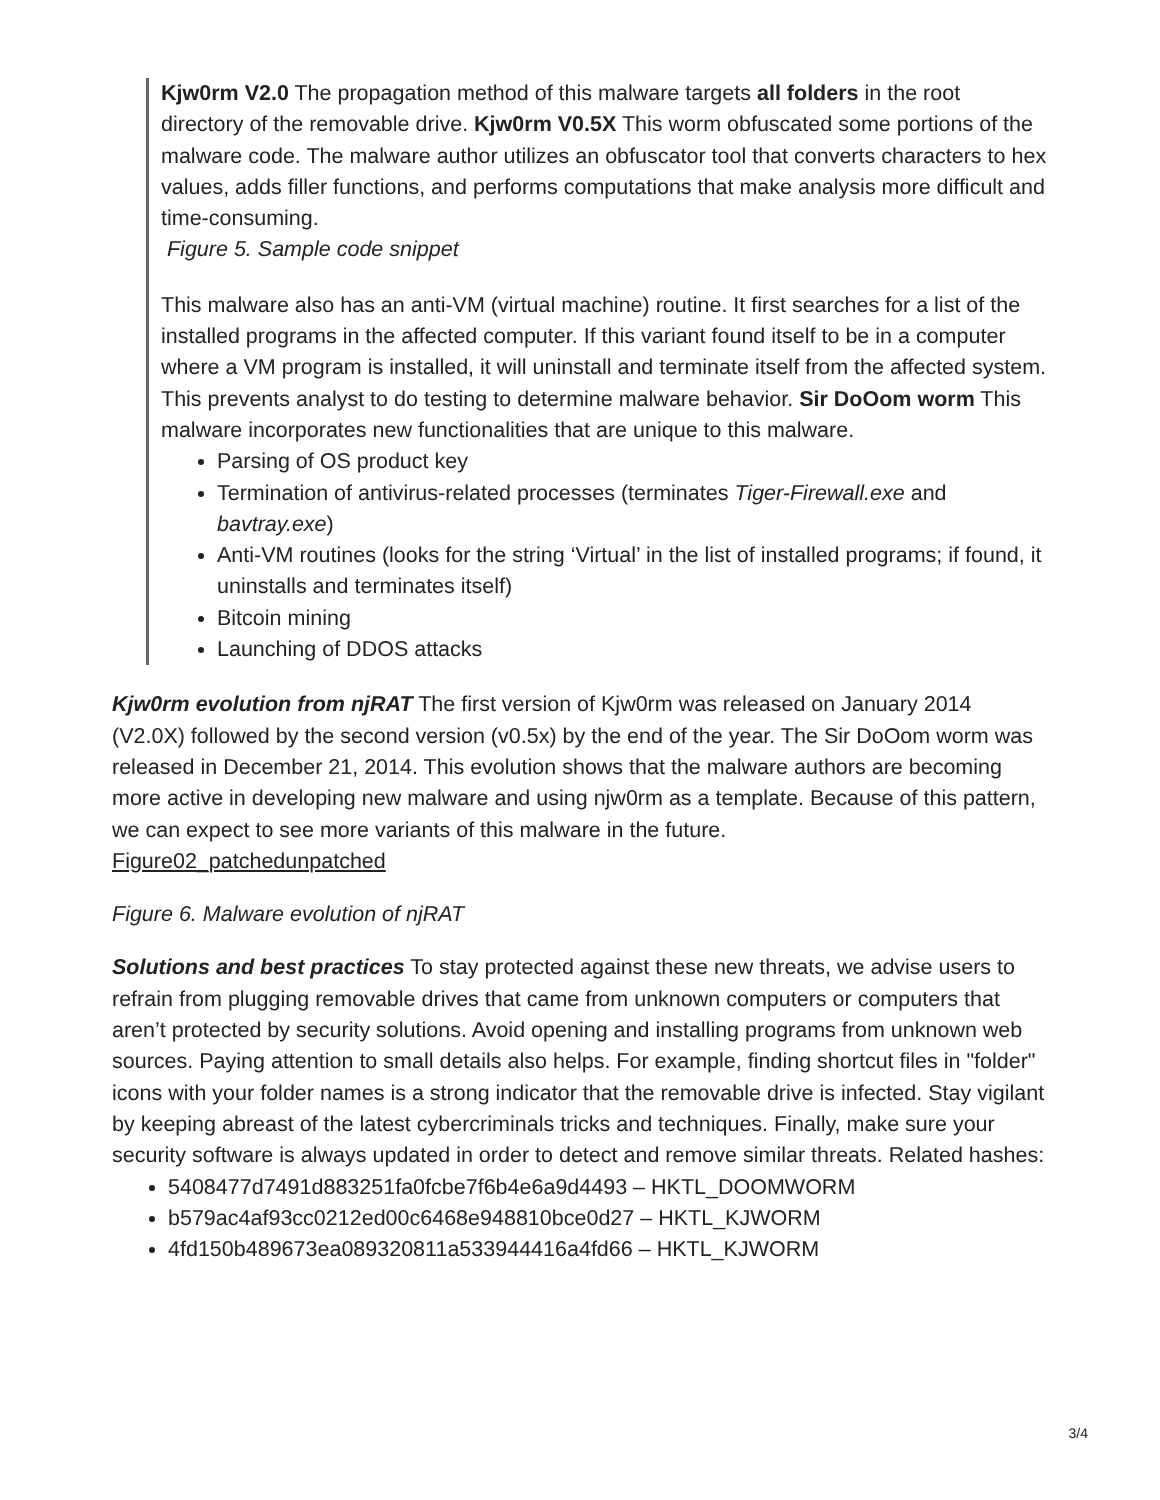Kjw0rm V2.0 The propagation method of this malware targets all folders in the root directory of the removable drive. Kjw0rm V0.5X This worm obfuscated some portions of the malware code. The malware author utilizes an obfuscator tool that converts characters to hex values, adds filler functions, and performs computations that make analysis more difficult and time-consuming.
Figure 5. Sample code snippet
This malware also has an anti-VM (virtual machine) routine. It first searches for a list of the installed programs in the affected computer. If this variant found itself to be in a computer where a VM program is installed, it will uninstall and terminate itself from the affected system. This prevents analyst to do testing to determine malware behavior. Sir DoOom worm This malware incorporates new functionalities that are unique to this malware.
Parsing of OS product key
Termination of antivirus-related processes (terminates Tiger-Firewall.exe and bavtray.exe)
Anti-VM routines (looks for the string ‘Virtual’ in the list of installed programs; if found, it uninstalls and terminates itself)
Bitcoin mining
Launching of DDOS attacks
Kjw0rm evolution from njRAT The first version of Kjw0rm was released on January 2014 (V2.0X) followed by the second version (v0.5x) by the end of the year. The Sir DoOom worm was released in December 21, 2014. This evolution shows that the malware authors are becoming more active in developing new malware and using njw0rm as a template. Because of this pattern, we can expect to see more variants of this malware in the future.
Figure02_patchedunpatched
Figure 6. Malware evolution of njRAT
Solutions and best practices To stay protected against these new threats, we advise users to refrain from plugging removable drives that came from unknown computers or computers that aren’t protected by security solutions. Avoid opening and installing programs from unknown web sources. Paying attention to small details also helps. For example, finding shortcut files in "folder" icons with your folder names is a strong indicator that the removable drive is infected. Stay vigilant by keeping abreast of the latest cybercriminals tricks and techniques. Finally, make sure your security software is always updated in order to detect and remove similar threats. Related hashes:
5408477d7491d883251fa0fcbe7f6b4e6a9d4493 – HKTL_DOOMWORM
b579ac4af93cc0212ed00c6468e948810bce0d27 – HKTL_KJWORM
4fd150b489673ea089320811a533944416a4fd66 – HKTL_KJWORM
3/4